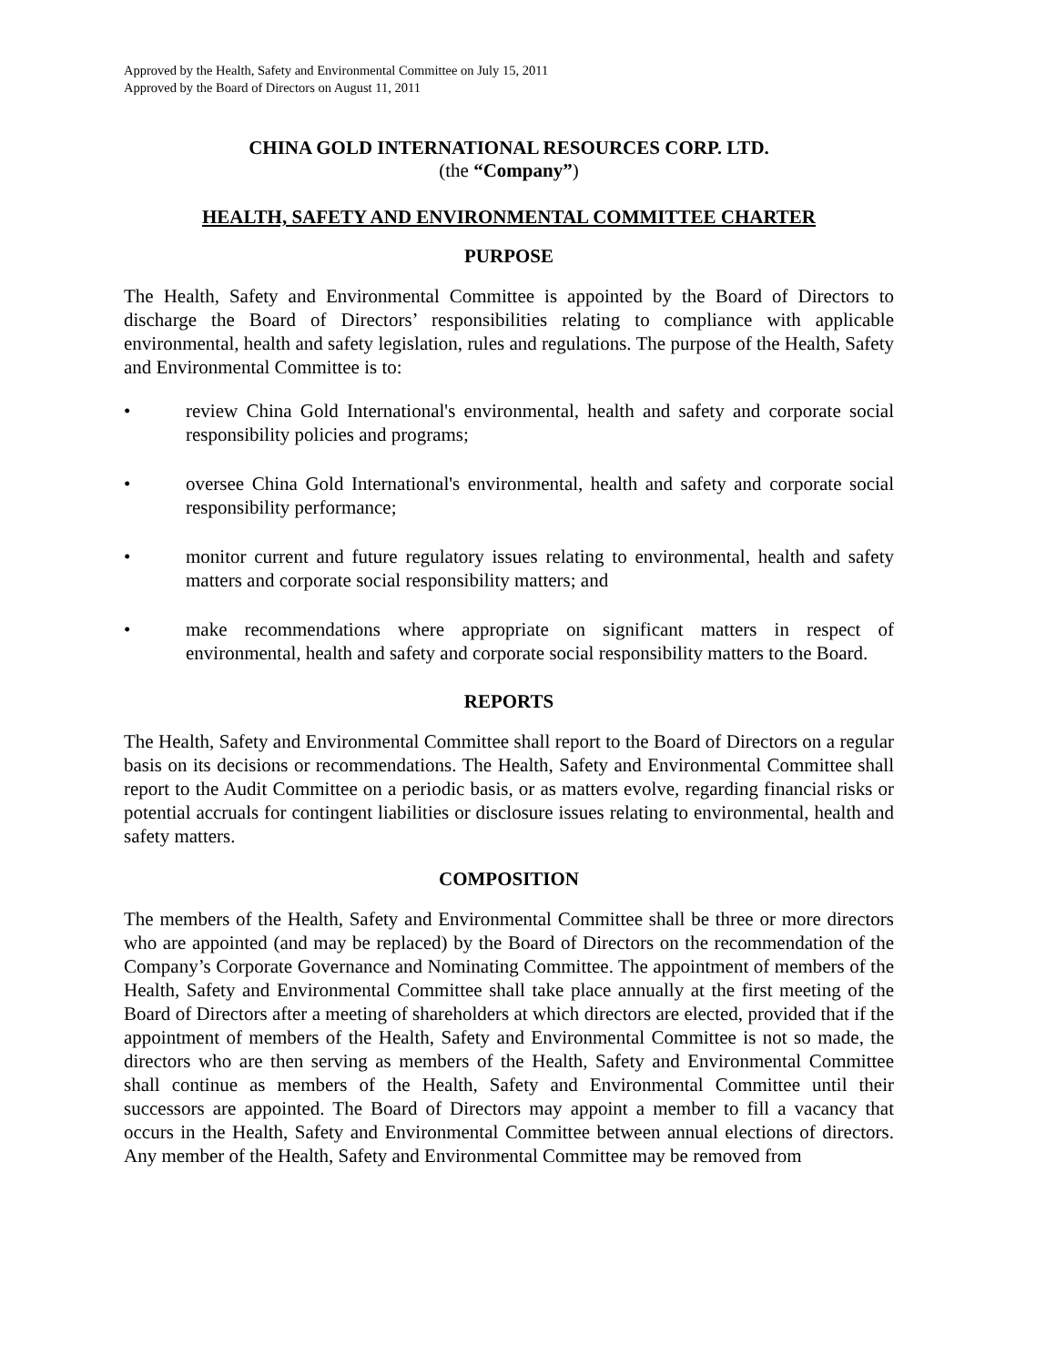Approved by the Health, Safety and Environmental Committee on July 15, 2011
Approved by the Board of Directors on August 11, 2011
CHINA GOLD INTERNATIONAL RESOURCES CORP. LTD.
(the “Company”)
HEALTH, SAFETY AND ENVIRONMENTAL COMMITTEE CHARTER
PURPOSE
The Health, Safety and Environmental Committee is appointed by the Board of Directors to discharge the Board of Directors’ responsibilities relating to compliance with applicable environmental, health and safety legislation, rules and regulations. The purpose of the Health, Safety and Environmental Committee is to:
• review China Gold International's environmental, health and safety and corporate social responsibility policies and programs;
• oversee China Gold International's environmental, health and safety and corporate social responsibility performance;
• monitor current and future regulatory issues relating to environmental, health and safety matters and corporate social responsibility matters; and
• make recommendations where appropriate on significant matters in respect of environmental, health and safety and corporate social responsibility matters to the Board.
REPORTS
The Health, Safety and Environmental Committee shall report to the Board of Directors on a regular basis on its decisions or recommendations. The Health, Safety and Environmental Committee shall report to the Audit Committee on a periodic basis, or as matters evolve, regarding financial risks or potential accruals for contingent liabilities or disclosure issues relating to environmental, health and safety matters.
COMPOSITION
The members of the Health, Safety and Environmental Committee shall be three or more directors who are appointed (and may be replaced) by the Board of Directors on the recommendation of the Company’s Corporate Governance and Nominating Committee. The appointment of members of the Health, Safety and Environmental Committee shall take place annually at the first meeting of the Board of Directors after a meeting of shareholders at which directors are elected, provided that if the appointment of members of the Health, Safety and Environmental Committee is not so made, the directors who are then serving as members of the Health, Safety and Environmental Committee shall continue as members of the Health, Safety and Environmental Committee until their successors are appointed. The Board of Directors may appoint a member to fill a vacancy that occurs in the Health, Safety and Environmental Committee between annual elections of directors. Any member of the Health, Safety and Environmental Committee may be removed from